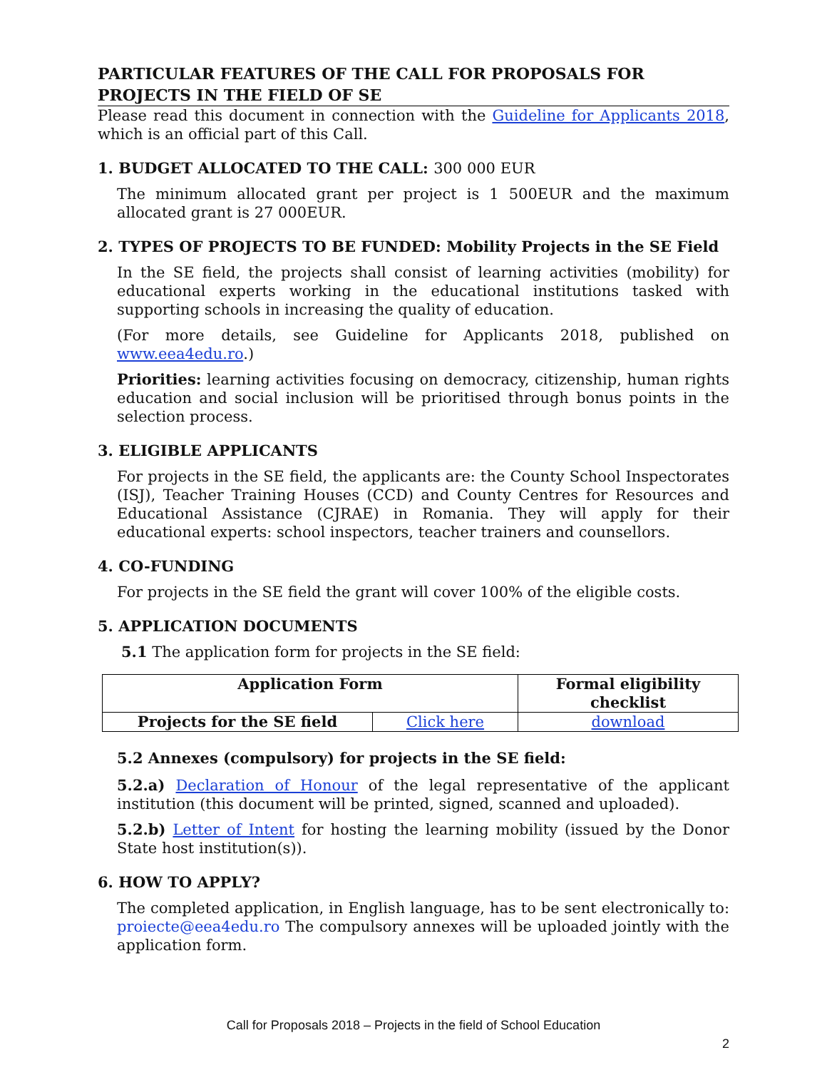PARTICULAR FEATURES OF THE CALL FOR PROPOSALS FOR PROJECTS IN THE FIELD OF SE
Please read this document in connection with the Guideline for Applicants 2018, which is an official part of this Call.
1. BUDGET ALLOCATED TO THE CALL: 300 000 EUR
The minimum allocated grant per project is 1 500EUR and the maximum allocated grant is 27 000EUR.
2. TYPES OF PROJECTS TO BE FUNDED: Mobility Projects in the SE Field
In the SE field, the projects shall consist of learning activities (mobility) for educational experts working in the educational institutions tasked with supporting schools in increasing the quality of education.
(For more details, see Guideline for Applicants 2018, published on www.eea4edu.ro.)
Priorities: learning activities focusing on democracy, citizenship, human rights education and social inclusion will be prioritised through bonus points in the selection process.
3. ELIGIBLE APPLICANTS
For projects in the SE field, the applicants are: the County School Inspectorates (ISJ), Teacher Training Houses (CCD) and County Centres for Resources and Educational Assistance (CJRAE) in Romania. They will apply for their educational experts: school inspectors, teacher trainers and counsellors.
4. CO-FUNDING
For projects in the SE field the grant will cover 100% of the eligible costs.
5. APPLICATION DOCUMENTS
5.1 The application form for projects in the SE field:
| Application Form | | Formal eligibility checklist |
| --- | --- | --- |
| Projects for the SE field | Click here | download |
5.2 Annexes (compulsory) for projects in the SE field:
5.2.a) Declaration of Honour of the legal representative of the applicant institution (this document will be printed, signed, scanned and uploaded).
5.2.b) Letter of Intent for hosting the learning mobility (issued by the Donor State host institution(s)).
6. HOW TO APPLY?
The completed application, in English language, has to be sent electronically to: proiecte@eea4edu.ro The compulsory annexes will be uploaded jointly with the application form.
Call for Proposals 2018 – Projects in the field of School Education
2